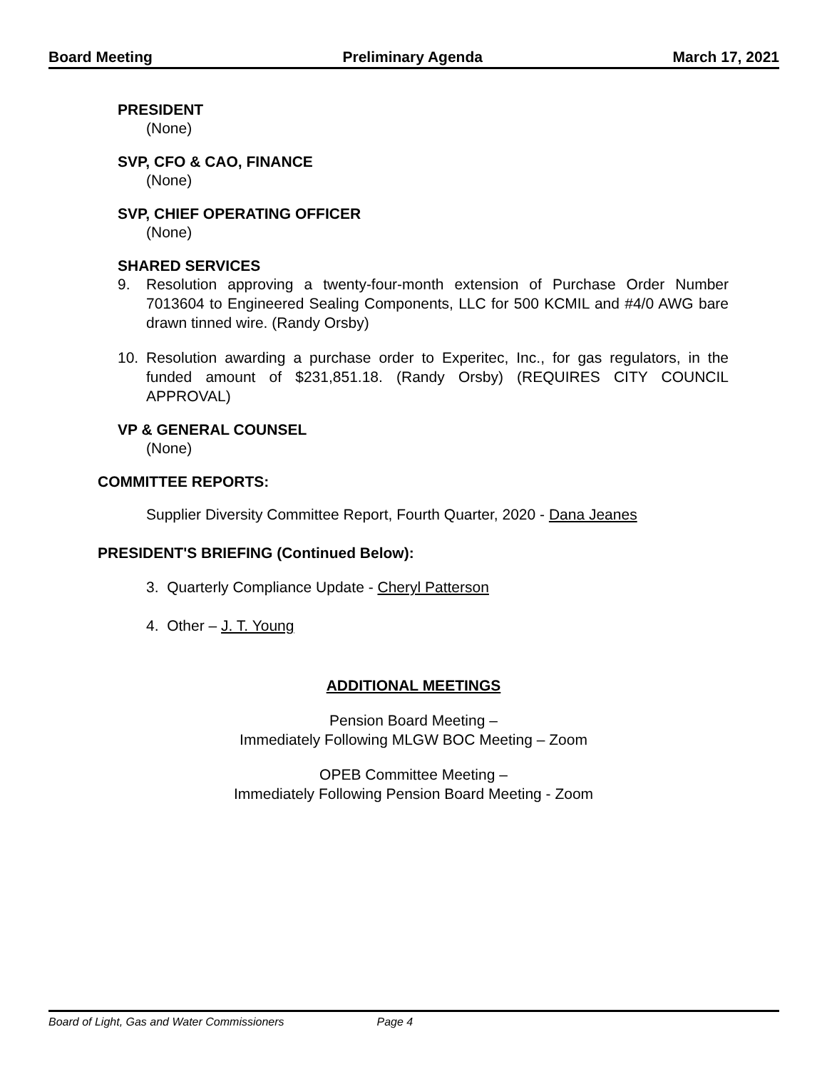Board Meeting Preliminary Agenda March 17, 2021
PRESIDENT
(None)
SVP, CFO & CAO, FINANCE
(None)
SVP, CHIEF OPERATING OFFICER
(None)
SHARED SERVICES
9. Resolution approving a twenty-four-month extension of Purchase Order Number 7013604 to Engineered Sealing Components, LLC for 500 KCMIL and #4/0 AWG bare drawn tinned wire. (Randy Orsby)
10. Resolution awarding a purchase order to Experitec, Inc., for gas regulators, in the funded amount of $231,851.18. (Randy Orsby) (REQUIRES CITY COUNCIL APPROVAL)
VP & GENERAL COUNSEL
(None)
COMMITTEE REPORTS:
Supplier Diversity Committee Report, Fourth Quarter, 2020 - Dana Jeanes
PRESIDENT'S BRIEFING (Continued Below):
3. Quarterly Compliance Update - Cheryl Patterson
4. Other – J. T. Young
ADDITIONAL MEETINGS
Pension Board Meeting –
Immediately Following MLGW BOC Meeting – Zoom
OPEB Committee Meeting –
Immediately Following Pension Board Meeting - Zoom
Board of Light, Gas and Water Commissioners Page 4